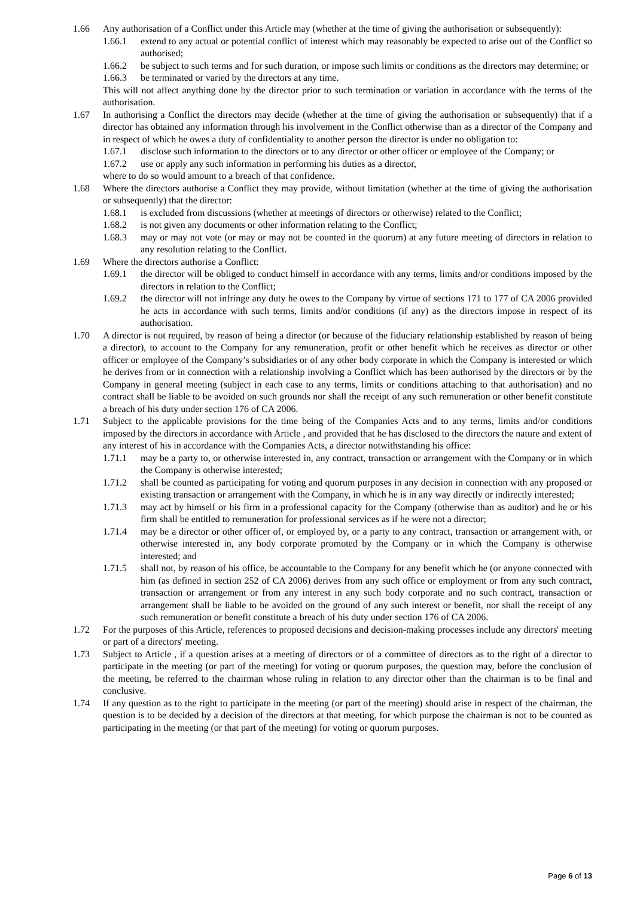1.66 Any authorisation of a Conflict under this Article may (whether at the time of giving the authorisation or subsequently):
1.66.1 extend to any actual or potential conflict of interest which may reasonably be expected to arise out of the Conflict so authorised;
1.66.2 be subject to such terms and for such duration, or impose such limits or conditions as the directors may determine; or
1.66.3 be terminated or varied by the directors at any time.
This will not affect anything done by the director prior to such termination or variation in accordance with the terms of the authorisation.
1.67 In authorising a Conflict the directors may decide (whether at the time of giving the authorisation or subsequently) that if a director has obtained any information through his involvement in the Conflict otherwise than as a director of the Company and in respect of which he owes a duty of confidentiality to another person the director is under no obligation to:
1.67.1 disclose such information to the directors or to any director or other officer or employee of the Company; or
1.67.2 use or apply any such information in performing his duties as a director,
where to do so would amount to a breach of that confidence.
1.68 Where the directors authorise a Conflict they may provide, without limitation (whether at the time of giving the authorisation or subsequently) that the director:
1.68.1 is excluded from discussions (whether at meetings of directors or otherwise) related to the Conflict;
1.68.2 is not given any documents or other information relating to the Conflict;
1.68.3 may or may not vote (or may or may not be counted in the quorum) at any future meeting of directors in relation to any resolution relating to the Conflict.
1.69 Where the directors authorise a Conflict:
1.69.1 the director will be obliged to conduct himself in accordance with any terms, limits and/or conditions imposed by the directors in relation to the Conflict;
1.69.2 the director will not infringe any duty he owes to the Company by virtue of sections 171 to 177 of CA 2006 provided he acts in accordance with such terms, limits and/or conditions (if any) as the directors impose in respect of its authorisation.
1.70 A director is not required, by reason of being a director (or because of the fiduciary relationship established by reason of being a director), to account to the Company for any remuneration, profit or other benefit which he receives as director or other officer or employee of the Company’s subsidiaries or of any other body corporate in which the Company is interested or which he derives from or in connection with a relationship involving a Conflict which has been authorised by the directors or by the Company in general meeting (subject in each case to any terms, limits or conditions attaching to that authorisation) and no contract shall be liable to be avoided on such grounds nor shall the receipt of any such remuneration or other benefit constitute a breach of his duty under section 176 of CA 2006.
1.71 Subject to the applicable provisions for the time being of the Companies Acts and to any terms, limits and/or conditions imposed by the directors in accordance with Article , and provided that he has disclosed to the directors the nature and extent of any interest of his in accordance with the Companies Acts, a director notwithstanding his office:
1.71.1 may be a party to, or otherwise interested in, any contract, transaction or arrangement with the Company or in which the Company is otherwise interested;
1.71.2 shall be counted as participating for voting and quorum purposes in any decision in connection with any proposed or existing transaction or arrangement with the Company, in which he is in any way directly or indirectly interested;
1.71.3 may act by himself or his firm in a professional capacity for the Company (otherwise than as auditor) and he or his firm shall be entitled to remuneration for professional services as if he were not a director;
1.71.4 may be a director or other officer of, or employed by, or a party to any contract, transaction or arrangement with, or otherwise interested in, any body corporate promoted by the Company or in which the Company is otherwise interested; and
1.71.5 shall not, by reason of his office, be accountable to the Company for any benefit which he (or anyone connected with him (as defined in section 252 of CA 2006) derives from any such office or employment or from any such contract, transaction or arrangement or from any interest in any such body corporate and no such contract, transaction or arrangement shall be liable to be avoided on the ground of any such interest or benefit, nor shall the receipt of any such remuneration or benefit constitute a breach of his duty under section 176 of CA 2006.
1.72 For the purposes of this Article, references to proposed decisions and decision-making processes include any directors' meeting or part of a directors' meeting.
1.73 Subject to Article , if a question arises at a meeting of directors or of a committee of directors as to the right of a director to participate in the meeting (or part of the meeting) for voting or quorum purposes, the question may, before the conclusion of the meeting, be referred to the chairman whose ruling in relation to any director other than the chairman is to be final and conclusive.
1.74 If any question as to the right to participate in the meeting (or part of the meeting) should arise in respect of the chairman, the question is to be decided by a decision of the directors at that meeting, for which purpose the chairman is not to be counted as participating in the meeting (or that part of the meeting) for voting or quorum purposes.
Page 6 of 13